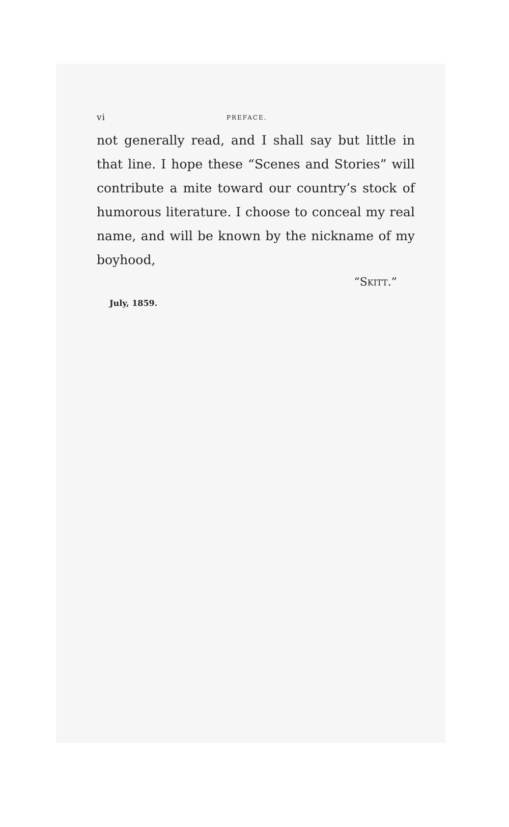vi PREFACE.
not generally read, and I shall say but little in that line. I hope these “Scenes and Stories” will contribute a mite toward our country’s stock of humorous literature. I choose to conceal my real name, and will be known by the nickname of my boyhood,
“SKITT.”
July, 1859.